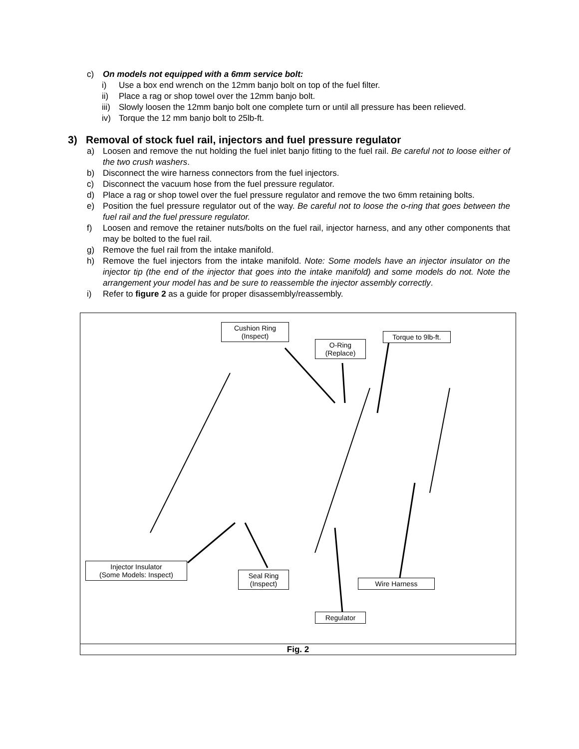c) On models not equipped with a 6mm service bolt:
i) Use a box end wrench on the 12mm banjo bolt on top of the fuel filter.
ii) Place a rag or shop towel over the 12mm banjo bolt.
iii) Slowly loosen the 12mm banjo bolt one complete turn or until all pressure has been relieved.
iv) Torque the 12 mm banjo bolt to 25lb-ft.
3) Removal of stock fuel rail, injectors and fuel pressure regulator
a) Loosen and remove the nut holding the fuel inlet banjo fitting to the fuel rail. Be careful not to loose either of the two crush washers.
b) Disconnect the wire harness connectors from the fuel injectors.
c) Disconnect the vacuum hose from the fuel pressure regulator.
d) Place a rag or shop towel over the fuel pressure regulator and remove the two 6mm retaining bolts.
e) Position the fuel pressure regulator out of the way. Be careful not to loose the o-ring that goes between the fuel rail and the fuel pressure regulator.
f) Loosen and remove the retainer nuts/bolts on the fuel rail, injector harness, and any other components that may be bolted to the fuel rail.
g) Remove the fuel rail from the intake manifold.
h) Remove the fuel injectors from the intake manifold. Note: Some models have an injector insulator on the injector tip (the end of the injector that goes into the intake manifold) and some models do not. Note the arrangement your model has and be sure to reassemble the injector assembly correctly.
i) Refer to figure 2 as a guide for proper disassembly/reassembly.
Cushion Ring
(Inspect)
O-Ring
(Replace)
Torque to 9lb-ft.
Injector Insulator
(Some Models: Inspect)
Seal Ring
(Inspect)
Wire Harness
Regulator
Fig. 2